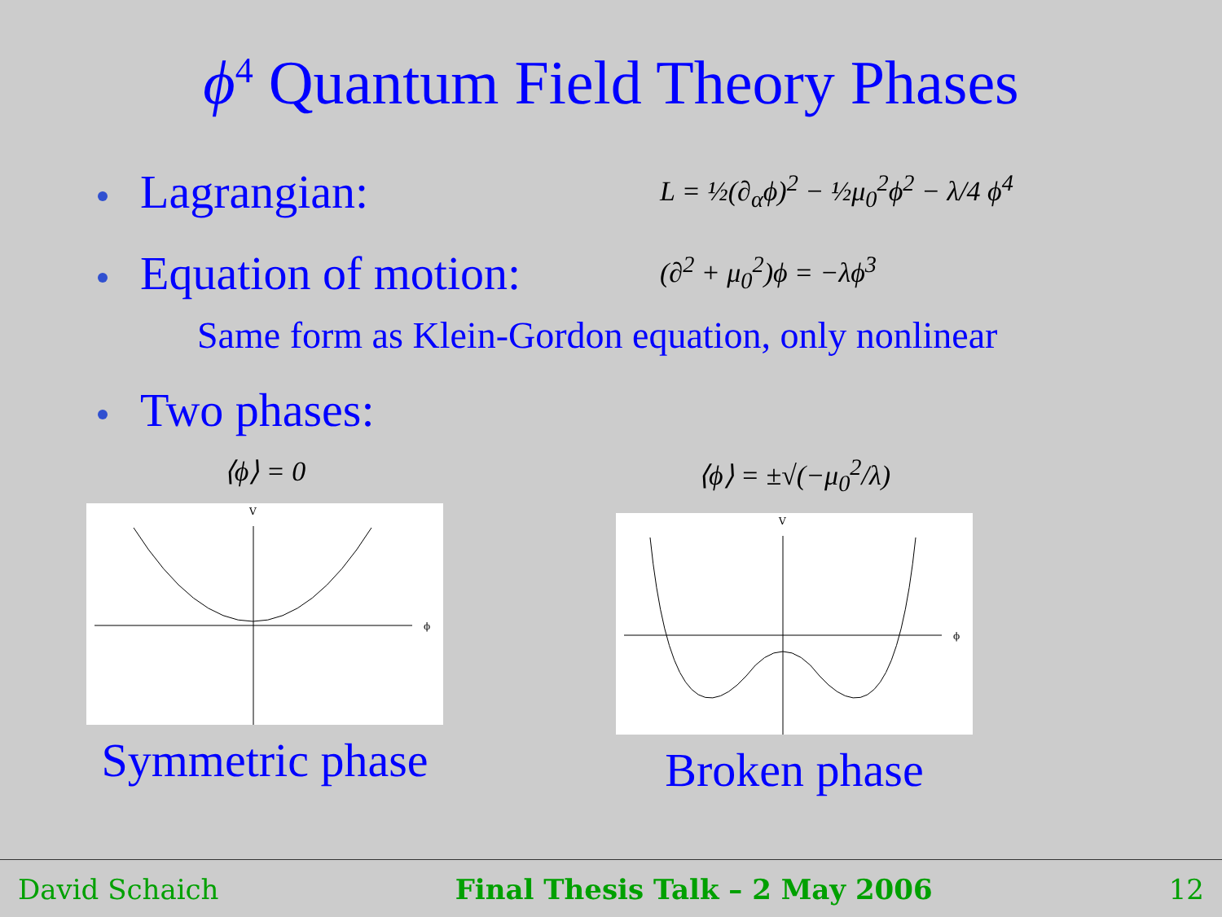ϕ<sup>4</sup> Quantum Field Theory Phases
Lagrangian:
L = ½(∂<sub>α</sub>ϕ)<sup>2</sup> − ½μ<sub>0</sub><sup>2</sup>ϕ<sup>2</sup> − λ/4 ϕ<sup>4</sup>
Equation of motion:
(∂<sup>2</sup> + μ<sub>0</sub><sup>2</sup>)ϕ = −λϕ<sup>3</sup>
Same form as Klein-Gordon equation, only nonlinear
Two phases:
⟨ϕ⟩ = 0
V
ϕ
Symmetric phase
⟨ϕ⟩ = ±√(−μ<sub>0</sub><sup>2</sup>/λ)
V
ϕ
Broken phase
David Schaich Final Thesis Talk – 2 May 2006 12